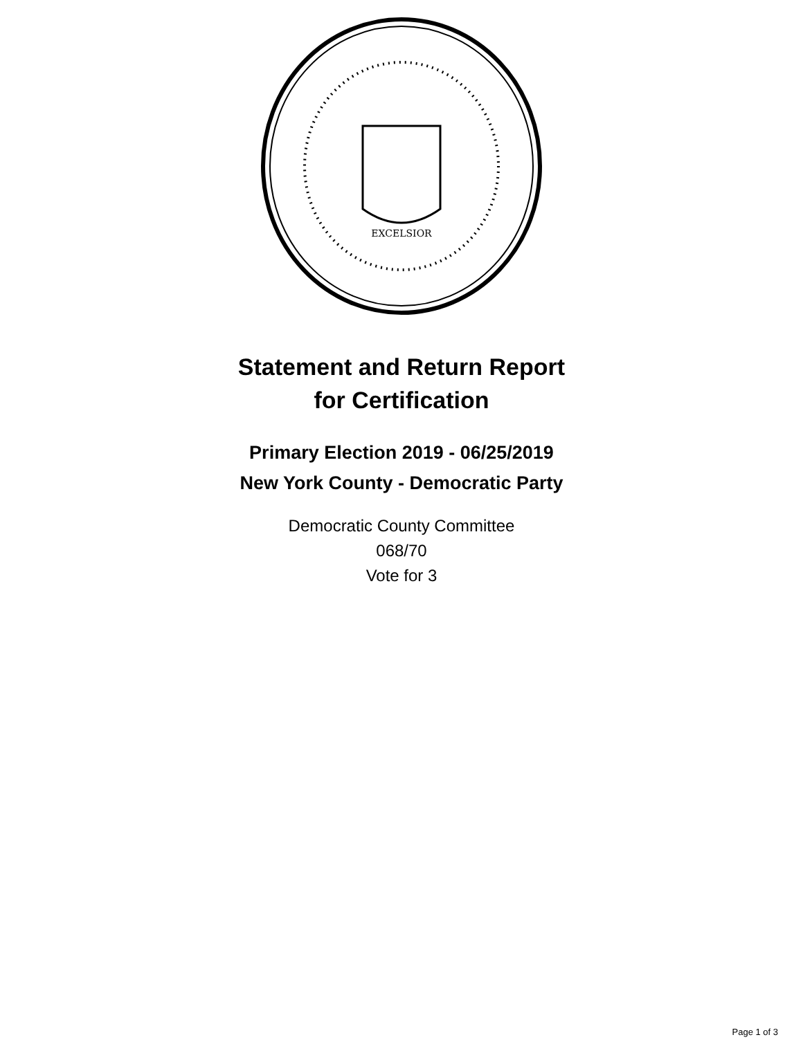EXCELSIOR
Statement and Return Report
for Certification
Primary Election 2019 - 06/25/2019
New York County - Democratic Party
Democratic County Committee
068/70
Vote for 3
Page 1 of 3